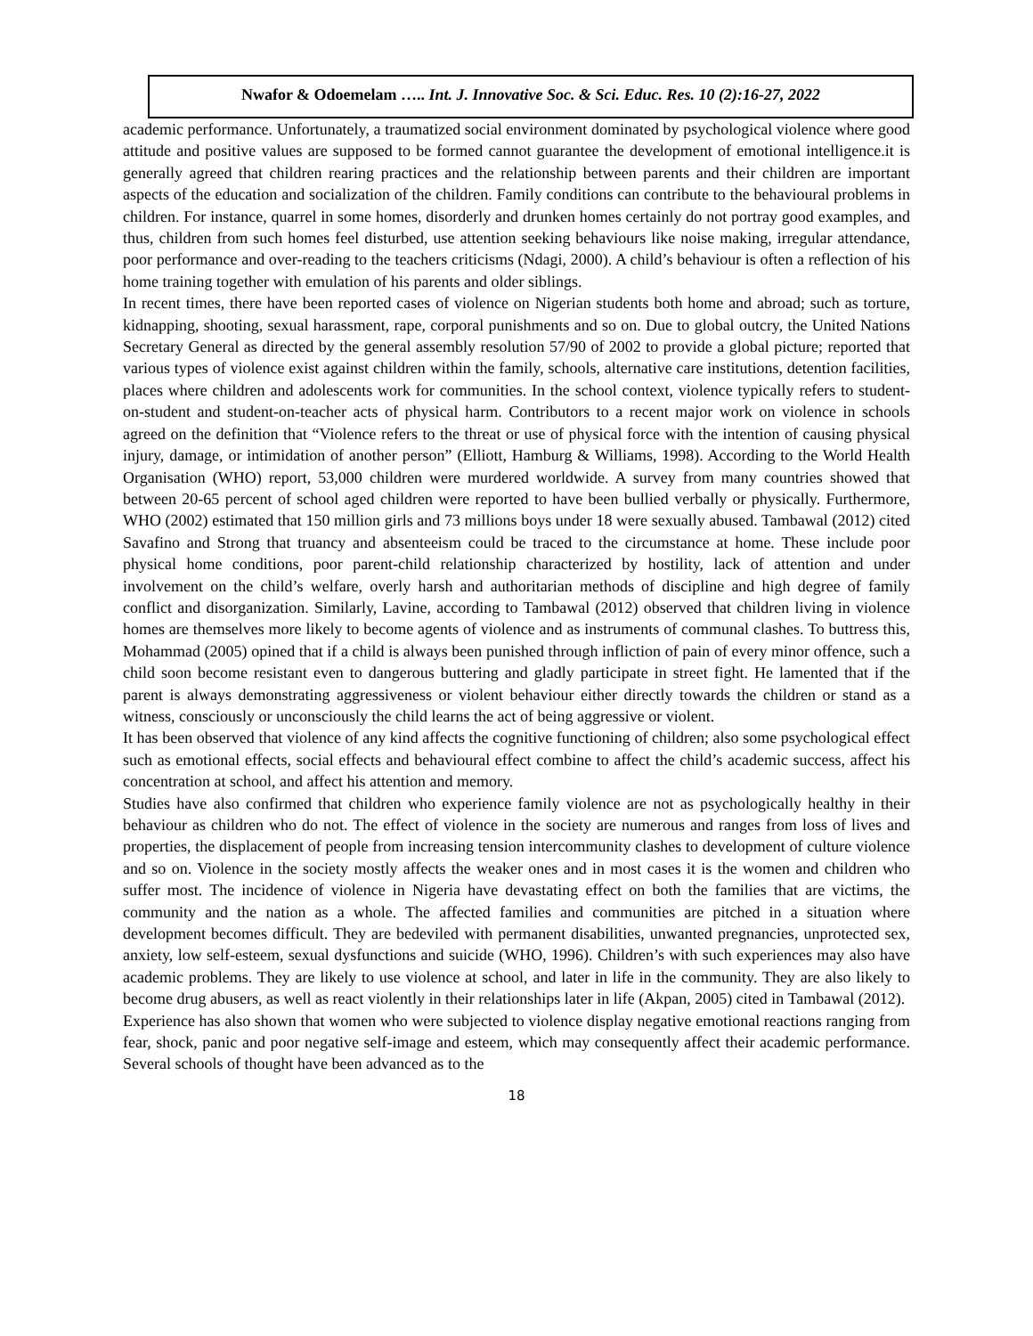Nwafor & Odoemelam ….. Int. J. Innovative Soc. & Sci. Educ. Res. 10 (2):16-27, 2022
academic performance. Unfortunately, a traumatized social environment dominated by psychological violence where good attitude and positive values are supposed to be formed cannot guarantee the development of emotional intelligence.it is generally agreed that children rearing practices and the relationship between parents and their children are important aspects of the education and socialization of the children. Family conditions can contribute to the behavioural problems in children. For instance, quarrel in some homes, disorderly and drunken homes certainly do not portray good examples, and thus, children from such homes feel disturbed, use attention seeking behaviours like noise making, irregular attendance, poor performance and over-reading to the teachers criticisms (Ndagi, 2000). A child’s behaviour is often a reflection of his home training together with emulation of his parents and older siblings.
In recent times, there have been reported cases of violence on Nigerian students both home and abroad; such as torture, kidnapping, shooting, sexual harassment, rape, corporal punishments and so on. Due to global outcry, the United Nations Secretary General as directed by the general assembly resolution 57/90 of 2002 to provide a global picture; reported that various types of violence exist against children within the family, schools, alternative care institutions, detention facilities, places where children and adolescents work for communities. In the school context, violence typically refers to student-on-student and student-on-teacher acts of physical harm. Contributors to a recent major work on violence in schools agreed on the definition that “Violence refers to the threat or use of physical force with the intention of causing physical injury, damage, or intimidation of another person” (Elliott, Hamburg & Williams, 1998). According to the World Health Organisation (WHO) report, 53,000 children were murdered worldwide. A survey from many countries showed that between 20-65 percent of school aged children were reported to have been bullied verbally or physically. Furthermore, WHO (2002) estimated that 150 million girls and 73 millions boys under 18 were sexually abused. Tambawal (2012) cited Savafino and Strong that truancy and absenteeism could be traced to the circumstance at home. These include poor physical home conditions, poor parent-child relationship characterized by hostility, lack of attention and under involvement on the child’s welfare, overly harsh and authoritarian methods of discipline and high degree of family conflict and disorganization. Similarly, Lavine, according to Tambawal (2012) observed that children living in violence homes are themselves more likely to become agents of violence and as instruments of communal clashes. To buttress this, Mohammad (2005) opined that if a child is always been punished through infliction of pain of every minor offence, such a child soon become resistant even to dangerous buttering and gladly participate in street fight. He lamented that if the parent is always demonstrating aggressiveness or violent behaviour either directly towards the children or stand as a witness, consciously or unconsciously the child learns the act of being aggressive or violent.
It has been observed that violence of any kind affects the cognitive functioning of children; also some psychological effect such as emotional effects, social effects and behavioural effect combine to affect the child’s academic success, affect his concentration at school, and affect his attention and memory.
Studies have also confirmed that children who experience family violence are not as psychologically healthy in their behaviour as children who do not. The effect of violence in the society are numerous and ranges from loss of lives and properties, the displacement of people from increasing tension intercommunity clashes to development of culture violence and so on. Violence in the society mostly affects the weaker ones and in most cases it is the women and children who suffer most. The incidence of violence in Nigeria have devastating effect on both the families that are victims, the community and the nation as a whole. The affected families and communities are pitched in a situation where development becomes difficult. They are bedeviled with permanent disabilities, unwanted pregnancies, unprotected sex, anxiety, low self-esteem, sexual dysfunctions and suicide (WHO, 1996). Children’s with such experiences may also have academic problems. They are likely to use violence at school, and later in life in the community. They are also likely to become drug abusers, as well as react violently in their relationships later in life (Akpan, 2005) cited in Tambawal (2012).
Experience has also shown that women who were subjected to violence display negative emotional reactions ranging from fear, shock, panic and poor negative self-image and esteem, which may consequently affect their academic performance. Several schools of thought have been advanced as to the
18